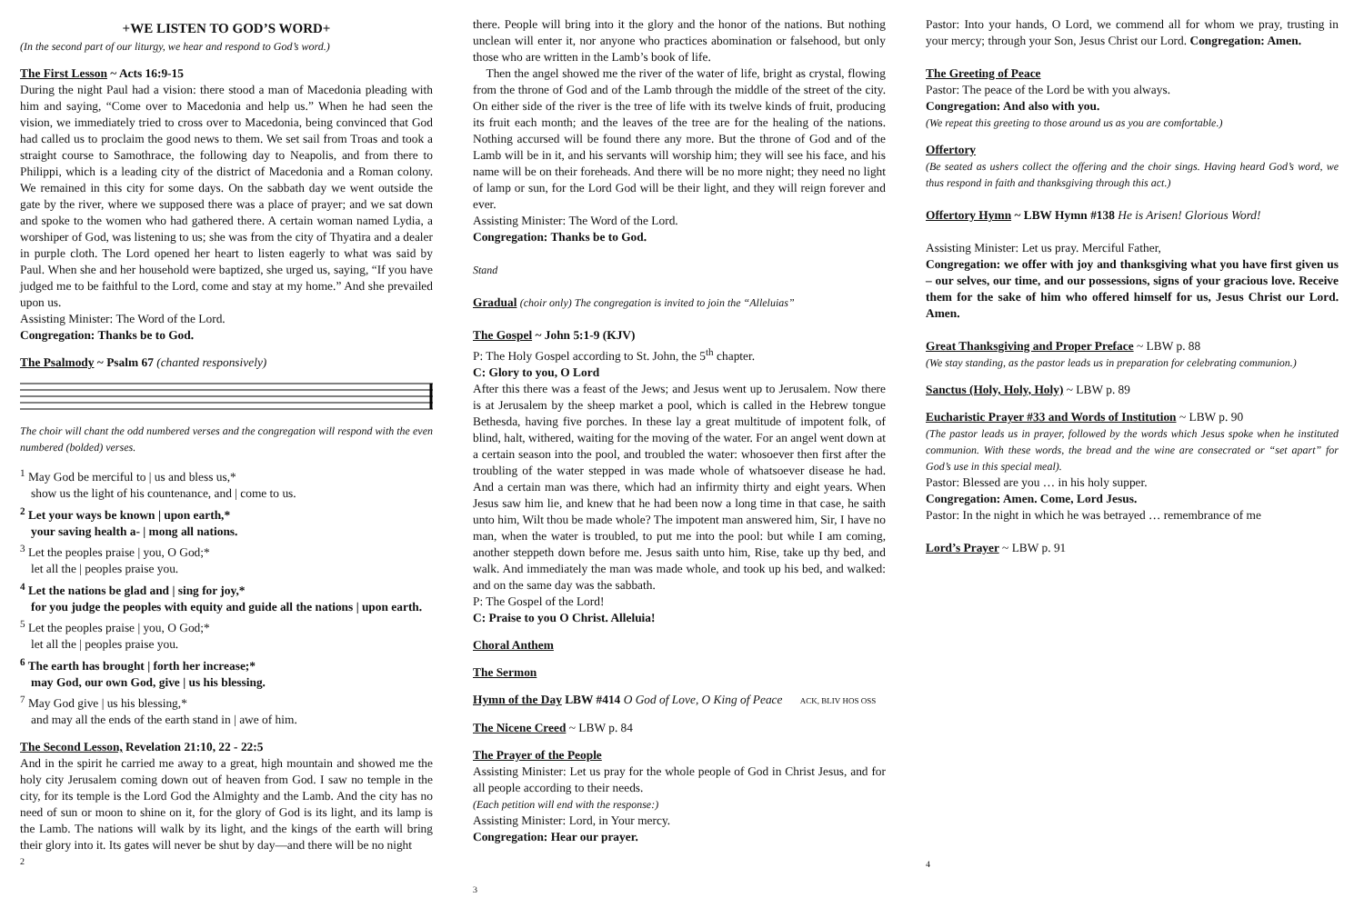+WE LISTEN TO GOD’S WORD+
(In the second part of our liturgy, we hear and respond to God’s word.)
The First Lesson ~ Acts 16:9-15
During the night Paul had a vision: there stood a man of Macedonia pleading with him and saying, “Come over to Macedonia and help us.” When he had seen the vision, we immediately tried to cross over to Macedonia, being convinced that God had called us to proclaim the good news to them. We set sail from Troas and took a straight course to Samothrace, the following day to Neapolis, and from there to Philippi, which is a leading city of the district of Macedonia and a Roman colony. We remained in this city for some days. On the sabbath day we went outside the gate by the river, where we supposed there was a place of prayer; and we sat down and spoke to the women who had gathered there. A certain woman named Lydia, a worshiper of God, was listening to us; she was from the city of Thyatira and a dealer in purple cloth. The Lord opened her heart to listen eagerly to what was said by Paul. When she and her household were baptized, she urged us, saying, “If you have judged me to be faithful to the Lord, come and stay at my home.” And she prevailed upon us.
Assisting Minister: The Word of the Lord.
Congregation: Thanks be to God.
The Psalmody ~ Psalm 67 (chanted responsively)
The choir will chant the odd numbered verses and the congregation will respond with the even numbered (bolded) verses.
<sup>1</sup> May God be merciful to | us and bless us,*
show us the light of his countenance, and | come to us.
<sup>2</sup> Let your ways be known | upon earth,*
your saving health a- | mong all nations.
<sup>3</sup> Let the peoples praise | you, O God;*
let all the | peoples praise you.
<sup>4</sup> Let the nations be glad and | sing for joy,*
for you judge the peoples with equity and guide all the nations | upon earth.
<sup>5</sup> Let the peoples praise | you, O God;*
let all the | peoples praise you.
<sup>6</sup> The earth has brought | forth her increase;*
may God, our own God, give | us his blessing.
<sup>7</sup> May God give | us his blessing,*
and may all the ends of the earth stand in | awe of him.
The Second Lesson, Revelation 21:10, 22 - 22:5
And in the spirit he carried me away to a great, high mountain and showed me the holy city Jerusalem coming down out of heaven from God. I saw no temple in the city, for its temple is the Lord God the Almighty and the Lamb. And the city has no need of sun or moon to shine on it, for the glory of God is its light, and its lamp is the Lamb. The nations will walk by its light, and the kings of the earth will bring their glory into it. Its gates will never be shut by day—and there will be no night
2
there. People will bring into it the glory and the honor of the nations. But nothing unclean will enter it, nor anyone who practices abomination or falsehood, but only those who are written in the Lamb’s book of life.
Then the angel showed me the river of the water of life, bright as crystal, flowing from the throne of God and of the Lamb through the middle of the street of the city. On either side of the river is the tree of life with its twelve kinds of fruit, producing its fruit each month; and the leaves of the tree are for the healing of the nations. Nothing accursed will be found there any more. But the throne of God and of the Lamb will be in it, and his servants will worship him; they will see his face, and his name will be on their foreheads. And there will be no more night; they need no light of lamp or sun, for the Lord God will be their light, and they will reign forever and ever.
Assisting Minister: The Word of the Lord.
Congregation: Thanks be to God.
Stand
Gradual (choir only) The congregation is invited to join the “Alleluias”
The Gospel ~ John 5:1-9 (KJV)
P: The Holy Gospel according to St. John, the 5<sup>th</sup> chapter.
C: Glory to you, O Lord
After this there was a feast of the Jews; and Jesus went up to Jerusalem. Now there is at Jerusalem by the sheep market a pool, which is called in the Hebrew tongue Bethesda, having five porches. In these lay a great multitude of impotent folk, of blind, halt, withered, waiting for the moving of the water. For an angel went down at a certain season into the pool, and troubled the water: whosoever then first after the troubling of the water stepped in was made whole of whatsoever disease he had. And a certain man was there, which had an infirmity thirty and eight years. When Jesus saw him lie, and knew that he had been now a long time in that case, he saith unto him, Wilt thou be made whole? The impotent man answered him, Sir, I have no man, when the water is troubled, to put me into the pool: but while I am coming, another steppeth down before me. Jesus saith unto him, Rise, take up thy bed, and walk. And immediately the man was made whole, and took up his bed, and walked: and on the same day was the sabbath.
P: The Gospel of the Lord!
C: Praise to you O Christ. Alleluia!
Choral Anthem
The Sermon
Hymn of the Day LBW #414 O God of Love, O King of Peace ACK, BLIV HOS OSS
The Nicene Creed ~ LBW p. 84
The Prayer of the People
Assisting Minister: Let us pray for the whole people of God in Christ Jesus, and for all people according to their needs.
(Each petition will end with the response:)
Assisting Minister: Lord, in Your mercy.
Congregation: Hear our prayer.
3
Pastor: Into your hands, O Lord, we commend all for whom we pray, trusting in your mercy; through your Son, Jesus Christ our Lord. Congregation: Amen.
The Greeting of Peace
Pastor: The peace of the Lord be with you always.
Congregation: And also with you.
(We repeat this greeting to those around us as you are comfortable.)
Offertory
(Be seated as ushers collect the offering and the choir sings. Having heard God’s word, we thus respond in faith and thanksgiving through this act.)
Offertory Hymn ~ LBW Hymn #138 He is Arisen! Glorious Word!
Assisting Minister: Let us pray. Merciful Father,
Congregation: we offer with joy and thanksgiving what you have first given us – our selves, our time, and our possessions, signs of your gracious love. Receive them for the sake of him who offered himself for us, Jesus Christ our Lord. Amen.
Great Thanksgiving and Proper Preface ~ LBW p. 88
(We stay standing, as the pastor leads us in preparation for celebrating communion.)
Sanctus (Holy, Holy, Holy) ~ LBW p. 89
Eucharistic Prayer #33 and Words of Institution ~ LBW p. 90
(The pastor leads us in prayer, followed by the words which Jesus spoke when he instituted communion. With these words, the bread and the wine are consecrated or “set apart” for God’s use in this special meal).
Pastor: Blessed are you … in his holy supper.
Congregation: Amen. Come, Lord Jesus.
Pastor: In the night in which he was betrayed … remembrance of me
Lord’s Prayer ~ LBW p. 91
4